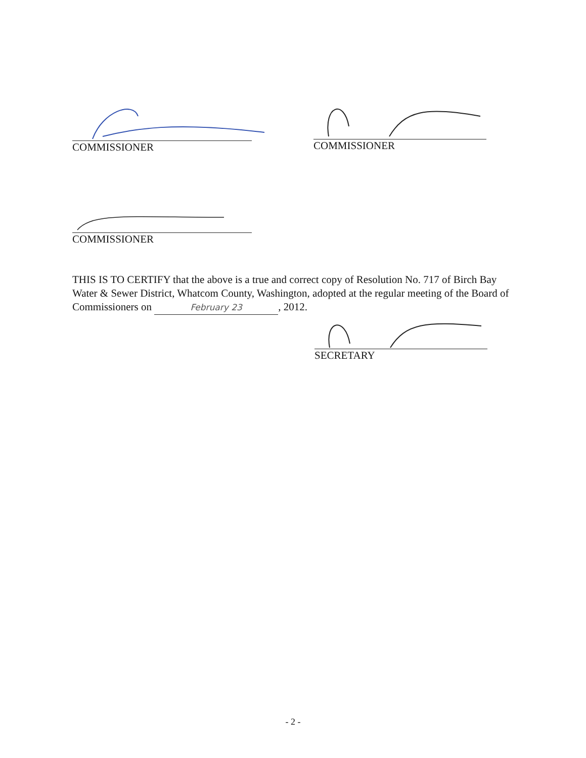COMMISSIONER COMMISSIONER
COMMISSIONER
THIS IS TO CERTIFY that the above is a true and correct copy of Resolution No. 717 of Birch Bay Water & Sewer District, Whatcom County, Washington, adopted at the regular meeting of the Board of Commissioners on February 23, 2012.
SECRETARY
- 2 -